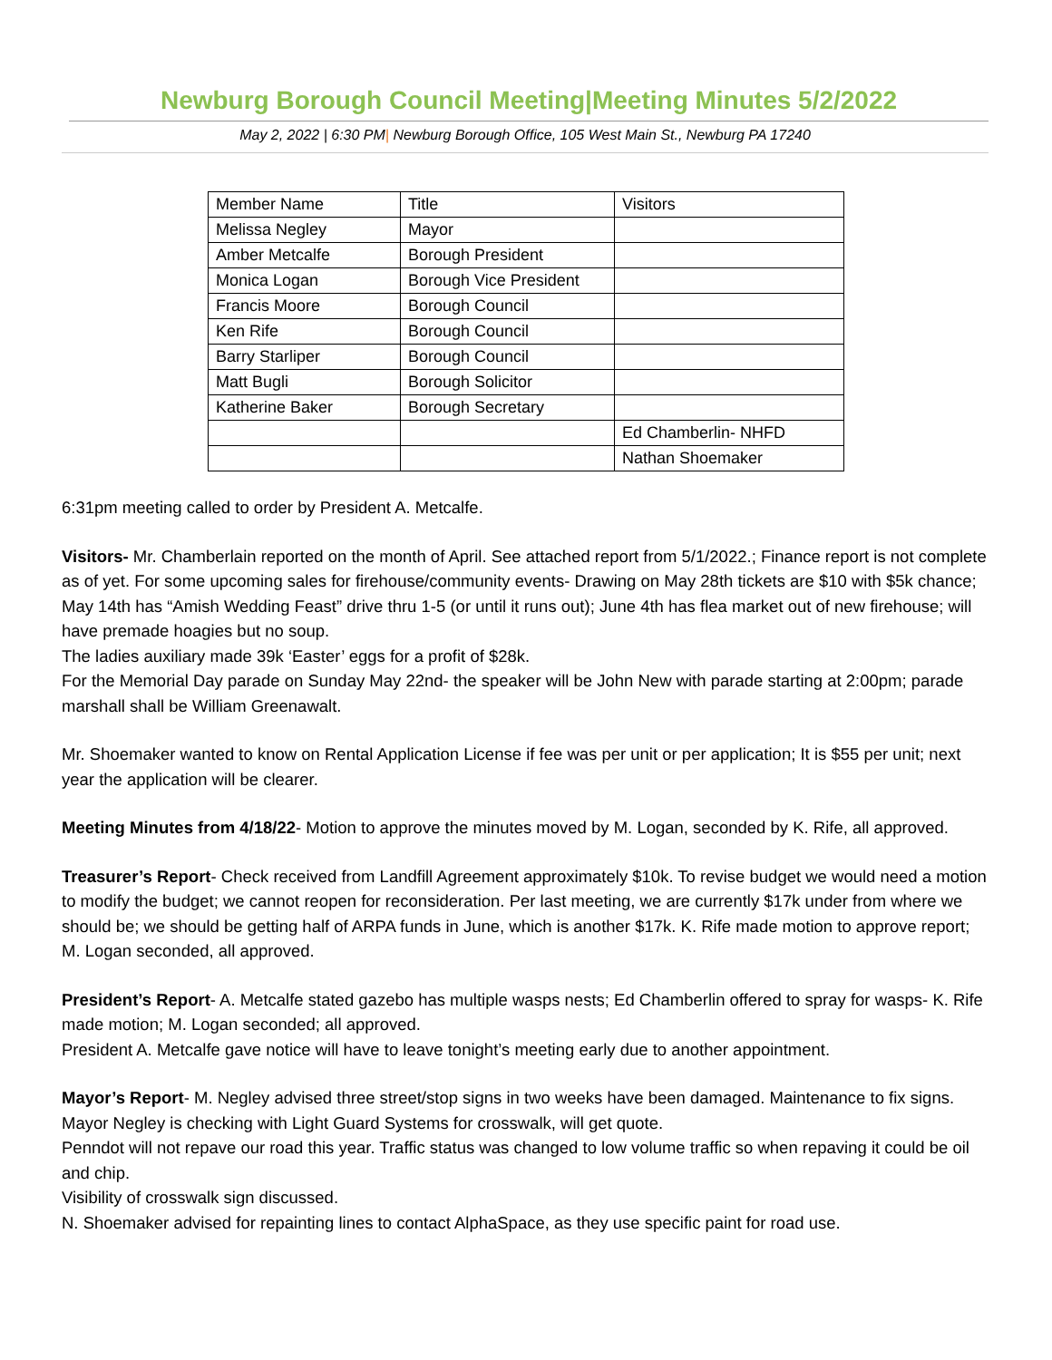Newburg Borough Council Meeting|Meeting Minutes 5/2/2022
May 2, 2022 | 6:30 PM| Newburg Borough Office, 105 West Main St., Newburg PA 17240
| Member Name | Title | Visitors |
| Melissa Negley | Mayor | |
| Amber Metcalfe | Borough President | |
| Monica Logan | Borough Vice President | |
| Francis Moore | Borough Council | |
| Ken Rife | Borough Council | |
| Barry Starliper | Borough Council | |
| Matt Bugli | Borough Solicitor | |
| Katherine Baker | Borough Secretary | |
| | | Ed Chamberlin- NHFD |
| | | Nathan Shoemaker |
6:31pm meeting called to order by President A. Metcalfe.
Visitors- Mr. Chamberlain reported on the month of April. See attached report from 5/1/2022.; Finance report is not complete as of yet. For some upcoming sales for firehouse/community events- Drawing on May 28th tickets are $10 with $5k chance; May 14th has “Amish Wedding Feast” drive thru 1-5 (or until it runs out); June 4th has flea market out of new firehouse; will have premade hoagies but no soup.
The ladies auxiliary made 39k ‘Easter’ eggs for a profit of $28k.
For the Memorial Day parade on Sunday May 22nd- the speaker will be John New with parade starting at 2:00pm; parade marshall shall be William Greenawalt.
Mr. Shoemaker wanted to know on Rental Application License if fee was per unit or per application; It is $55 per unit; next year the application will be clearer.
Meeting Minutes from 4/18/22- Motion to approve the minutes moved by M. Logan, seconded by K. Rife, all approved.
Treasurer’s Report- Check received from Landfill Agreement approximately $10k. To revise budget we would need a motion to modify the budget; we cannot reopen for reconsideration. Per last meeting, we are currently $17k under from where we should be; we should be getting half of ARPA funds in June, which is another $17k. K. Rife made motion to approve report; M. Logan seconded, all approved.
President’s Report- A. Metcalfe stated gazebo has multiple wasps nests; Ed Chamberlin offered to spray for wasps- K. Rife made motion; M. Logan seconded; all approved.
President A. Metcalfe gave notice will have to leave tonight’s meeting early due to another appointment.
Mayor’s Report- M. Negley advised three street/stop signs in two weeks have been damaged. Maintenance to fix signs. Mayor Negley is checking with Light Guard Systems for crosswalk, will get quote.
Penndot will not repave our road this year. Traffic status was changed to low volume traffic so when repaving it could be oil and chip.
Visibility of crosswalk sign discussed.
N. Shoemaker advised for repainting lines to contact AlphaSpace, as they use specific paint for road use.